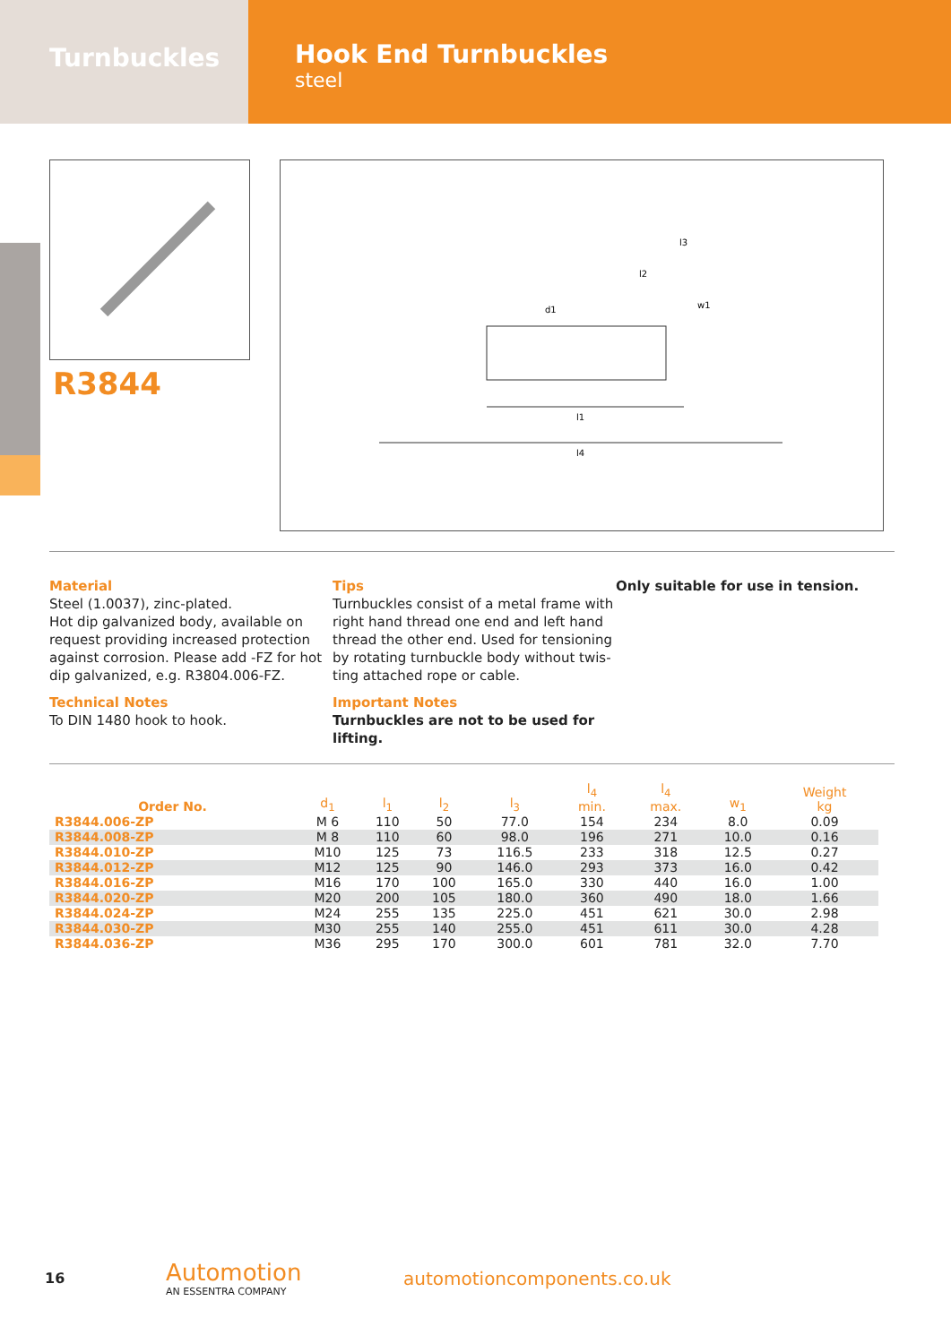Turnbuckles
Hook End Turnbuckles
steel
R3844
l1
l4
l3
l2
d1
w1
Material
Steel (1.0037), zinc-plated.
Hot dip galvanized body, available on request providing increased protection against corrosion. Please add -FZ for hot dip galvanized, e.g. R3804.006-FZ.
Technical Notes
To DIN 1480 hook to hook.
Tips
Turnbuckles consist of a metal frame with right hand thread one end and left hand thread the other end. Used for tensioning by rotating turnbuckle body without twis-ting attached rope or cable.
Important Notes
Turnbuckles are not to be used for lifting.
Only suitable for use in tension.
| Order No. | d<sub>1</sub> | l<sub>1</sub> | l<sub>2</sub> | l<sub>3</sub> | l<sub>4</sub> min. | l<sub>4</sub> max. | w<sub>1</sub> | Weight kg |
| --- | --- | --- | --- | --- | --- | --- | --- | --- |
| R3844.006-ZP | M 6 | 110 | 50 | 77.0 | 154 | 234 | 8.0 | 0.09 |
| R3844.008-ZP | M 8 | 110 | 60 | 98.0 | 196 | 271 | 10.0 | 0.16 |
| R3844.010-ZP | M10 | 125 | 73 | 116.5 | 233 | 318 | 12.5 | 0.27 |
| R3844.012-ZP | M12 | 125 | 90 | 146.0 | 293 | 373 | 16.0 | 0.42 |
| R3844.016-ZP | M16 | 170 | 100 | 165.0 | 330 | 440 | 16.0 | 1.00 |
| R3844.020-ZP | M20 | 200 | 105 | 180.0 | 360 | 490 | 18.0 | 1.66 |
| R3844.024-ZP | M24 | 255 | 135 | 225.0 | 451 | 621 | 30.0 | 2.98 |
| R3844.030-ZP | M30 | 255 | 140 | 255.0 | 451 | 611 | 30.0 | 4.28 |
| R3844.036-ZP | M36 | 295 | 170 | 300.0 | 601 | 781 | 32.0 | 7.70 |
16
Automotion
AN ESSENTRA COMPANY
automotioncomponents.co.uk